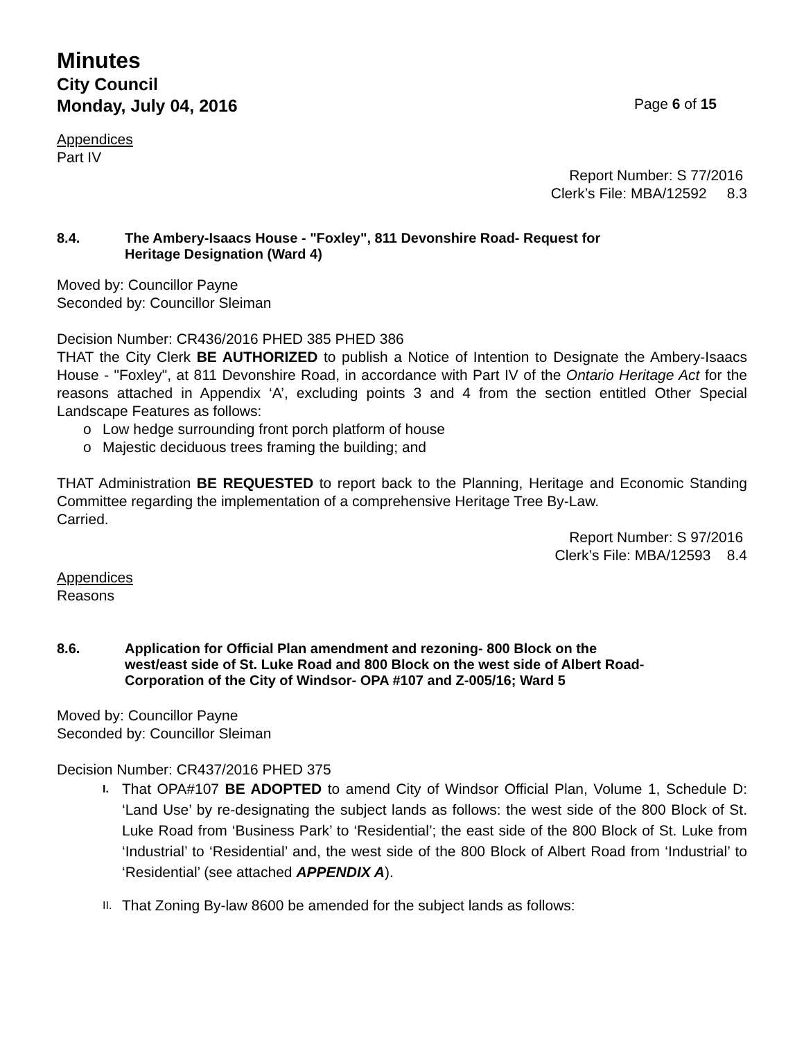Minutes
City Council
Monday, July 04, 2016 Page 6 of 15
Appendices
Part IV
Report Number: S 77/2016
Clerk’s File: MBA/12592 8.3
8.4. The Ambery-Isaacs House - "Foxley", 811 Devonshire Road- Request for
Heritage Designation (Ward 4)
Moved by: Councillor Payne
Seconded by: Councillor Sleiman
Decision Number: CR436/2016 PHED 385 PHED 386
THAT the City Clerk BE AUTHORIZED to publish a Notice of Intention to Designate the Ambery-Isaacs House - "Foxley", at 811 Devonshire Road, in accordance with Part IV of the Ontario Heritage Act for the reasons attached in Appendix ‘A’, excluding points 3 and 4 from the section entitled Other Special Landscape Features as follows:
o Low hedge surrounding front porch platform of house
o Majestic deciduous trees framing the building; and
THAT Administration BE REQUESTED to report back to the Planning, Heritage and Economic Standing Committee regarding the implementation of a comprehensive Heritage Tree By-Law.
Carried.
Report Number: S 97/2016
Clerk’s File: MBA/12593 8.4
Appendices
Reasons
8.6. Application for Official Plan amendment and rezoning- 800 Block on the
west/east side of St. Luke Road and 800 Block on the west side of Albert Road-
Corporation of the City of Windsor- OPA #107 and Z-005/16; Ward 5
Moved by: Councillor Payne
Seconded by: Councillor Sleiman
Decision Number: CR437/2016 PHED 375
I. That OPA#107 BE ADOPTED to amend City of Windsor Official Plan, Volume 1, Schedule D: ‘Land Use’ by re-designating the subject lands as follows: the west side of the 800 Block of St. Luke Road from ‘Business Park’ to ‘Residential’; the east side of the 800 Block of St. Luke from ‘Industrial’ to ‘Residential’ and, the west side of the 800 Block of Albert Road from ‘Industrial’ to ‘Residential’ (see attached APPENDIX A).
II. That Zoning By-law 8600 be amended for the subject lands as follows: